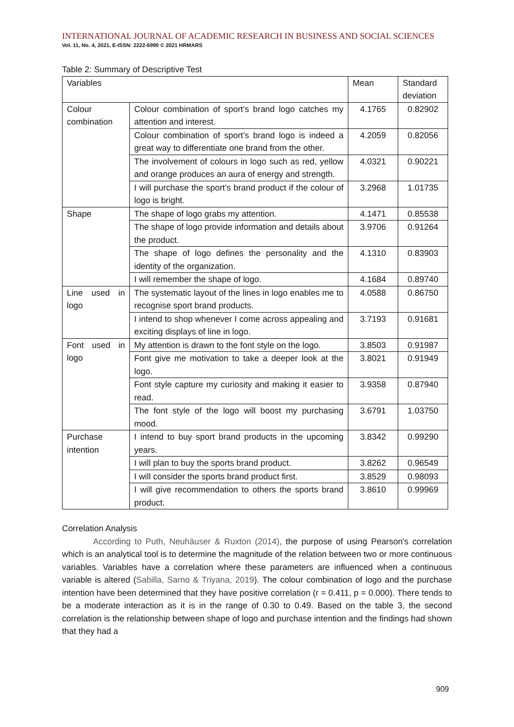INTERNATIONAL JOURNAL OF ACADEMIC RESEARCH IN BUSINESS AND SOCIAL SCIENCES
Vol. 11, No. 4, 2021, E-ISSN: 2222-6990 © 2021 HRMARS
Table 2: Summary of Descriptive Test
| Variables | | Mean | Standard deviation |
| --- | --- | --- | --- |
| Colour combination | Colour combination of sport’s brand logo catches my attention and interest. | 4.1765 | 0.82902 |
| | Colour combination of sport’s brand logo is indeed a great way to differentiate one brand from the other. | 4.2059 | 0.82056 |
| | The involvement of colours in logo such as red, yellow and orange produces an aura of energy and strength. | 4.0321 | 0.90221 |
| | I will purchase the sport’s brand product if the colour of logo is bright. | 3.2968 | 1.01735 |
| Shape | The shape of logo grabs my attention. | 4.1471 | 0.85538 |
| | The shape of logo provide information and details about the product. | 3.9706 | 0.91264 |
| | The shape of logo defines the personality and the identity of the organization. | 4.1310 | 0.83903 |
| | I will remember the shape of logo. | 4.1684 | 0.89740 |
| Line used in logo | The systematic layout of the lines in logo enables me to recognise sport brand products. | 4.0588 | 0.86750 |
| | I intend to shop whenever I come across appealing and exciting displays of line in logo. | 3.7193 | 0.91681 |
| Font used in logo | My attention is drawn to the font style on the logo. | 3.8503 | 0.91987 |
| | Font give me motivation to take a deeper look at the logo. | 3.8021 | 0.91949 |
| | Font style capture my curiosity and making it easier to read. | 3.9358 | 0.87940 |
| | The font style of the logo will boost my purchasing mood. | 3.6791 | 1.03750 |
| Purchase intention | I intend to buy sport brand products in the upcoming years. | 3.8342 | 0.99290 |
| | I will plan to buy the sports brand product. | 3.8262 | 0.96549 |
| | I will consider the sports brand product first. | 3.8529 | 0.98093 |
| | I will give recommendation to others the sports brand product. | 3.8610 | 0.99969 |
Correlation Analysis
According to Puth, Neuhäuser & Ruxton (2014), the purpose of using Pearson's correlation which is an analytical tool is to determine the magnitude of the relation between two or more continuous variables. Variables have a correlation where these parameters are influenced when a continuous variable is altered (Sabilla, Sarno & Triyana, 2019). The colour combination of logo and the purchase intention have been determined that they have positive correlation (r = 0.411, p = 0.000). There tends to be a moderate interaction as it is in the range of 0.30 to 0.49. Based on the table 3, the second correlation is the relationship between shape of logo and purchase intention and the findings had shown that they had a
909